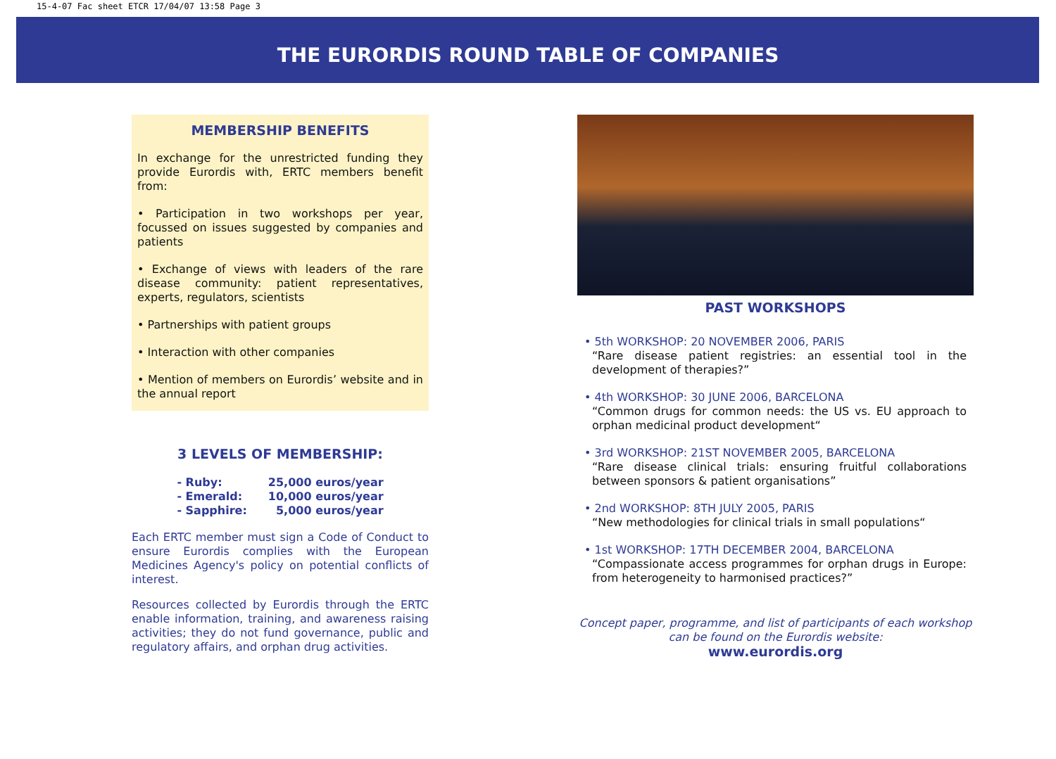15-4-07 Fac sheet ETCR 17/04/07 13:58 Page 3
THE EURORDIS ROUND TABLE OF COMPANIES
MEMBERSHIP BENEFITS
In exchange for the unrestricted funding they provide Eurordis with, ERTC members benefit from:
• Participation in two workshops per year, focussed on issues suggested by companies and patients
• Exchange of views with leaders of the rare disease community: patient representatives, experts, regulators, scientists
• Partnerships with patient groups
• Interaction with other companies
• Mention of members on Eurordis’ website and in the annual report
3 LEVELS OF MEMBERSHIP:
| - Ruby: | 25,000 euros/year |
| - Emerald: | 10,000 euros/year |
| - Sapphire: | 5,000 euros/year |
Each ERTC member must sign a Code of Conduct to ensure Eurordis complies with the European Medicines Agency's policy on potential conflicts of interest.
Resources collected by Eurordis through the ERTC enable information, training, and awareness raising activities; they do not fund governance, public and regulatory affairs, and orphan drug activities.
PAST WORKSHOPS
• 5th WORKSHOP: 20 NOVEMBER 2006, PARIS
“Rare disease patient registries: an essential tool in the development of therapies?”
• 4th WORKSHOP: 30 JUNE 2006, BARCELONA
“Common drugs for common needs: the US vs. EU approach to orphan medicinal product development“
• 3rd WORKSHOP: 21ST NOVEMBER 2005, BARCELONA
“Rare disease clinical trials: ensuring fruitful collaborations between sponsors & patient organisations”
• 2nd WORKSHOP: 8TH JULY 2005, PARIS
“New methodologies for clinical trials in small populations“
• 1st WORKSHOP: 17TH DECEMBER 2004, BARCELONA
“Compassionate access programmes for orphan drugs in Europe: from heterogeneity to harmonised practices?”
Concept paper, programme, and list of participants of each workshop
can be found on the Eurordis website:
www.eurordis.org